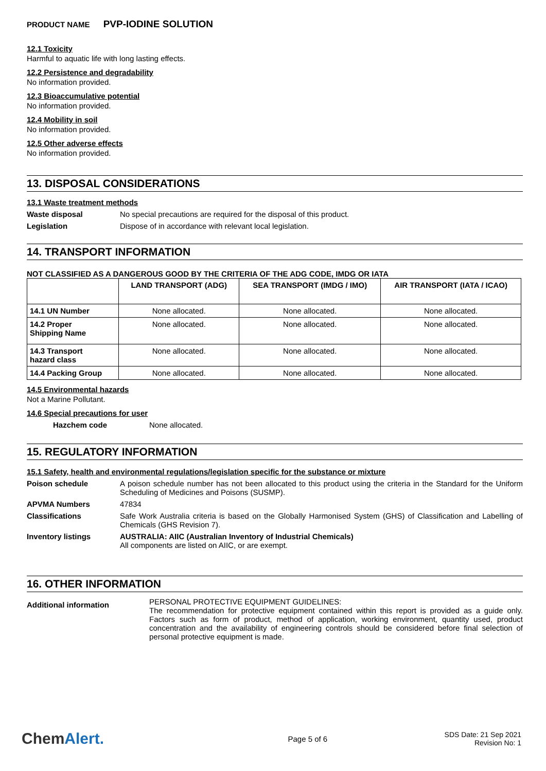PRODUCT NAME PVP-IODINE SOLUTION
12.1 Toxicity
Harmful to aquatic life with long lasting effects.
12.2 Persistence and degradability
No information provided.
12.3 Bioaccumulative potential
No information provided.
12.4 Mobility in soil
No information provided.
12.5 Other adverse effects
No information provided.
13. DISPOSAL CONSIDERATIONS
13.1 Waste treatment methods
Waste disposal No special precautions are required for the disposal of this product.
Legislation Dispose of in accordance with relevant local legislation.
14. TRANSPORT INFORMATION
NOT CLASSIFIED AS A DANGEROUS GOOD BY THE CRITERIA OF THE ADG CODE, IMDG OR IATA
| | LAND TRANSPORT (ADG) | SEA TRANSPORT (IMDG / IMO) | AIR TRANSPORT (IATA / ICAO) |
| --- | --- | --- | --- |
| 14.1 UN Number | None allocated. | None allocated. | None allocated. |
| 14.2 Proper Shipping Name | None allocated. | None allocated. | None allocated. |
| 14.3 Transport hazard class | None allocated. | None allocated. | None allocated. |
| 14.4 Packing Group | None allocated. | None allocated. | None allocated. |
14.5 Environmental hazards
Not a Marine Pollutant.
14.6 Special precautions for user
Hazchem code None allocated.
15. REGULATORY INFORMATION
15.1 Safety, health and environmental regulations/legislation specific for the substance or mixture
Poison schedule A poison schedule number has not been allocated to this product using the criteria in the Standard for the Uniform Scheduling of Medicines and Poisons (SUSMP).
APVMA Numbers 47834
Classifications Safe Work Australia criteria is based on the Globally Harmonised System (GHS) of Classification and Labelling of Chemicals (GHS Revision 7).
Inventory listings AUSTRALIA: AIIC (Australian Inventory of Industrial Chemicals)
All components are listed on AIIC, or are exempt.
16. OTHER INFORMATION
Additional information PERSONAL PROTECTIVE EQUIPMENT GUIDELINES:
The recommendation for protective equipment contained within this report is provided as a guide only. Factors such as form of product, method of application, working environment, quantity used, product concentration and the availability of engineering controls should be considered before final selection of personal protective equipment is made.
ChemAlert.
Page 5 of 6
SDS Date: 21 Sep 2021
Revision No: 1